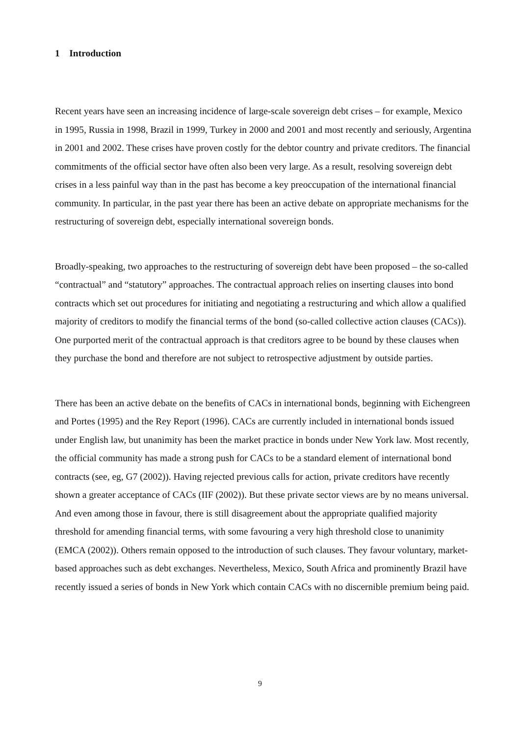1 Introduction
Recent years have seen an increasing incidence of large-scale sovereign debt crises – for example, Mexico in 1995, Russia in 1998, Brazil in 1999, Turkey in 2000 and 2001 and most recently and seriously, Argentina in 2001 and 2002. These crises have proven costly for the debtor country and private creditors. The financial commitments of the official sector have often also been very large. As a result, resolving sovereign debt crises in a less painful way than in the past has become a key preoccupation of the international financial community. In particular, in the past year there has been an active debate on appropriate mechanisms for the restructuring of sovereign debt, especially international sovereign bonds.
Broadly-speaking, two approaches to the restructuring of sovereign debt have been proposed – the so-called “contractual” and “statutory” approaches. The contractual approach relies on inserting clauses into bond contracts which set out procedures for initiating and negotiating a restructuring and which allow a qualified majority of creditors to modify the financial terms of the bond (so-called collective action clauses (CACs)). One purported merit of the contractual approach is that creditors agree to be bound by these clauses when they purchase the bond and therefore are not subject to retrospective adjustment by outside parties.
There has been an active debate on the benefits of CACs in international bonds, beginning with Eichengreen and Portes (1995) and the Rey Report (1996). CACs are currently included in international bonds issued under English law, but unanimity has been the market practice in bonds under New York law. Most recently, the official community has made a strong push for CACs to be a standard element of international bond contracts (see, eg, G7 (2002)). Having rejected previous calls for action, private creditors have recently shown a greater acceptance of CACs (IIF (2002)). But these private sector views are by no means universal. And even among those in favour, there is still disagreement about the appropriate qualified majority threshold for amending financial terms, with some favouring a very high threshold close to unanimity (EMCA (2002)). Others remain opposed to the introduction of such clauses. They favour voluntary, market-based approaches such as debt exchanges. Nevertheless, Mexico, South Africa and prominently Brazil have recently issued a series of bonds in New York which contain CACs with no discernible premium being paid.
9